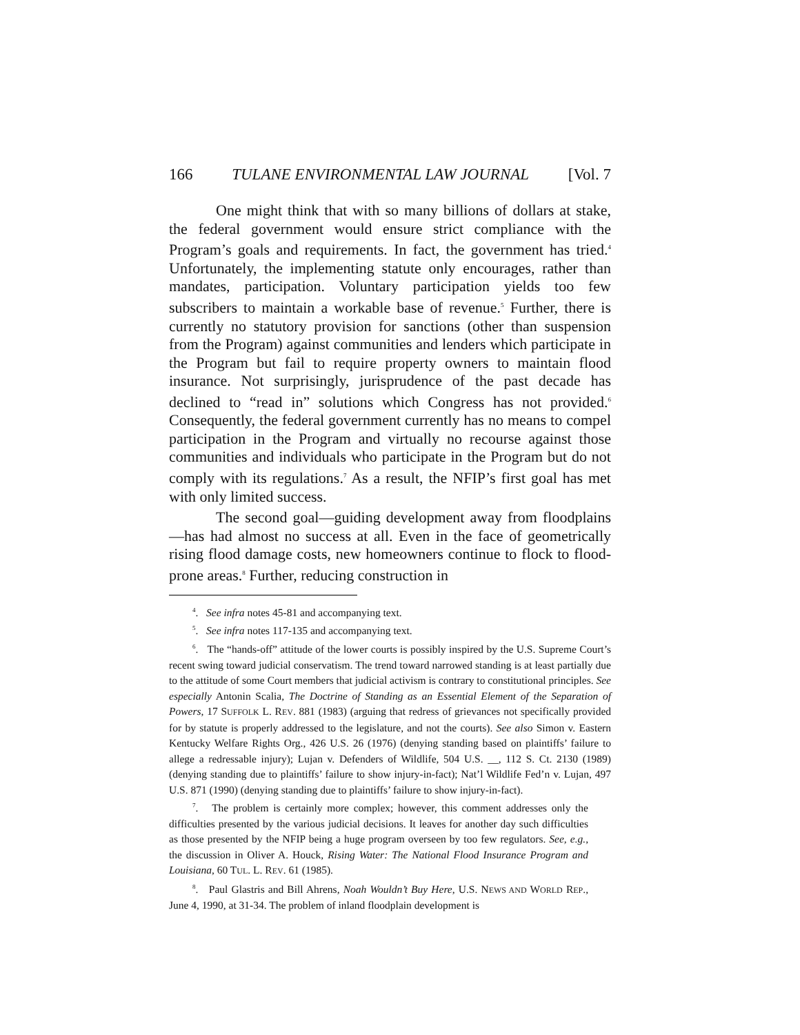166 TULANE ENVIRONMENTAL LAW JOURNAL [Vol. 7
One might think that with so many billions of dollars at stake, the federal government would ensure strict compliance with the Program’s goals and requirements. In fact, the government has tried.<sup>4</sup> Unfortunately, the implementing statute only encourages, rather than mandates, participation. Voluntary participation yields too few subscribers to maintain a workable base of revenue.<sup>5</sup> Further, there is currently no statutory provision for sanctions (other than suspension from the Program) against communities and lenders which participate in the Program but fail to require property owners to maintain flood insurance. Not surprisingly, jurisprudence of the past decade has declined to “read in” solutions which Congress has not provided.<sup>6</sup> Consequently, the federal government currently has no means to compel participation in the Program and virtually no recourse against those communities and individuals who participate in the Program but do not comply with its regulations.<sup>7</sup> As a result, the NFIP’s first goal has met with only limited success.
The second goal—guiding development away from floodplains—has had almost no success at all. Even in the face of geometrically rising flood damage costs, new homeowners continue to flock to flood-prone areas.<sup>8</sup> Further, reducing construction in
<sup>4</sup>. See infra notes 45-81 and accompanying text.
<sup>5</sup>. See infra notes 117-135 and accompanying text.
<sup>6</sup>. The “hands-off” attitude of the lower courts is possibly inspired by the U.S. Supreme Court’s recent swing toward judicial conservatism. The trend toward narrowed standing is at least partially due to the attitude of some Court members that judicial activism is contrary to constitutional principles. See especially Antonin Scalia, The Doctrine of Standing as an Essential Element of the Separation of Powers, 17 SUFFOLK L. REV. 881 (1983) (arguing that redress of grievances not specifically provided for by statute is properly addressed to the legislature, and not the courts). See also Simon v. Eastern Kentucky Welfare Rights Org., 426 U.S. 26 (1976) (denying standing based on plaintiffs’ failure to allege a redressable injury); Lujan v. Defenders of Wildlife, 504 U.S. __, 112 S. Ct. 2130 (1989) (denying standing due to plaintiffs’ failure to show injury-in-fact); Nat’l Wildlife Fed’n v. Lujan, 497 U.S. 871 (1990) (denying standing due to plaintiffs’ failure to show injury-in-fact).
<sup>7</sup>. The problem is certainly more complex; however, this comment addresses only the difficulties presented by the various judicial decisions. It leaves for another day such difficulties as those presented by the NFIP being a huge program overseen by too few regulators. See, e.g., the discussion in Oliver A. Houck, Rising Water: The National Flood Insurance Program and Louisiana, 60 TUL. L. REV. 61 (1985).
<sup>8</sup>. Paul Glastris and Bill Ahrens, Noah Wouldn’t Buy Here, U.S. NEWS AND WORLD REP., June 4, 1990, at 31-34. The problem of inland floodplain development is